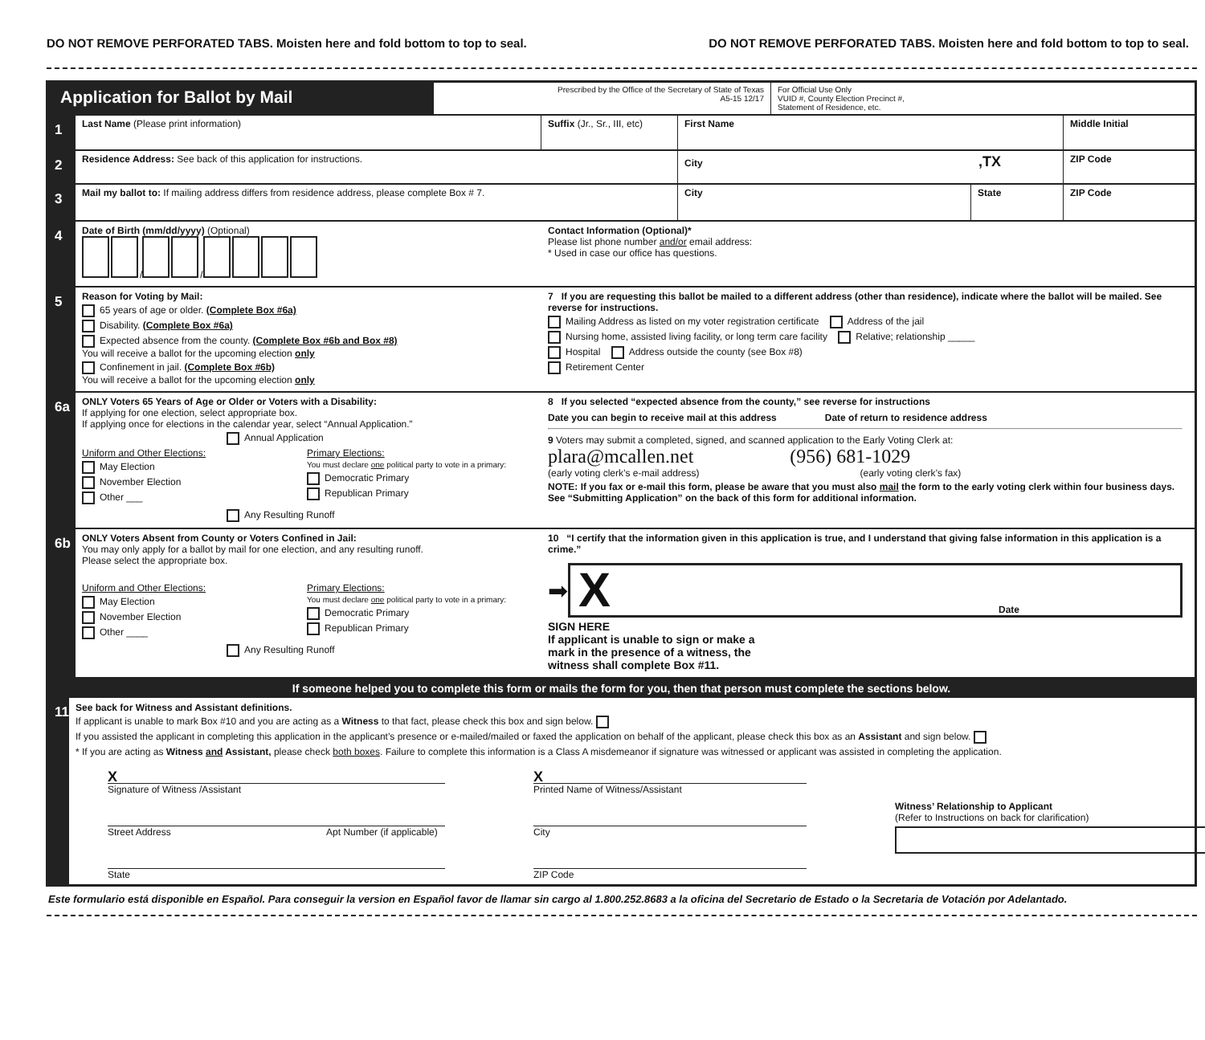DO NOT REMOVE PERFORATED TABS. Moisten here and fold bottom to top to seal. DO NOT REMOVE PERFORATED TABS. Moisten here and fold bottom to top to seal.
Application for Ballot by Mail
Prescribed by the Office of the Secretary of State of Texas
A5-15 12/17
For Official Use Only
VUID #, County Election Precinct #,
Statement of Residence, etc.
1
Last Name (Please print information) Suffix (Jr., Sr., III, etc)
First Name Middle Initial
2
Residence Address: See back of this application for instructions. City ,TX
ZIP Code
3
Mail my ballot to: If mailing address differs from residence address, please complete Box # 7. City State ZIP Code
4
Date of Birth (mm/dd/yyyy) (Optional)
/ /
Contact Information (Optional)*
Please list phone number and/or email address:
* Used in case our office has questions.
5
Reason for Voting by Mail:
65 years of age or older. (Complete Box #6a)
Disability. (Complete Box #6a)
Expected absence from the county. (Complete Box #6b and Box #8)
You will receive a ballot for the upcoming election only
Confinement in jail. (Complete Box #6b)
You will receive a ballot for the upcoming election only
7 If you are requesting this ballot be mailed to a different address (other than residence), indicate where the ballot will be mailed. See reverse for instructions.
Mailing Address as listed on my voter registration certificate Address of the jail
Nursing home, assisted living facility, or long term care facility Relative; relationship _____
Hospital Address outside the county (see Box #8)
Retirement Center
6a
ONLY Voters 65 Years of Age or Older or Voters with a Disability:
If applying for one election, select appropriate box.
If applying once for elections in the calendar year, select “Annual Application.”
Annual Application
Uniform and Other Elections:
May Election
November Election
Other ___
Primary Elections:
You must declare one political party to vote in a primary:
Democratic Primary
Republican Primary
Any Resulting Runoff
8 If you selected “expected absence from the county,” see reverse for instructions
Date you can begin to receive mail at this address
Date of return to residence address
9 Voters may submit a completed, signed, and scanned application to the Early Voting Clerk at:
plara@mcallen.net (956) 681-1029
(early voting clerk’s e-mail address) (early voting clerk’s fax)
NOTE: If you fax or e-mail this form, please be aware that you must also mail the form to the early voting clerk within four business days. See “Submitting Application” on the back of this form for additional information.
6b
ONLY Voters Absent from County or Voters Confined in Jail:
You may only apply for a ballot by mail for one election, and any resulting runoff.
Please select the appropriate box.
Uniform and Other Elections:
May Election
November Election
Other ____
Primary Elections:
You must declare one political party to vote in a primary:
Democratic Primary
Republican Primary
Any Resulting Runoff
10 “I certify that the information given in this application is true, and I understand that giving false information in this application is a crime.”
➡
X Date
SIGN HERE
If applicant is unable to sign or make a
mark in the presence of a witness, the
witness shall complete Box #11.
If someone helped you to complete this form or mails the form for you, then that person must complete the sections below.
11
See back for Witness and Assistant definitions.
If applicant is unable to mark Box #10 and you are acting as a Witness to that fact, please check this box and sign below.
If you assisted the applicant in completing this application in the applicant’s presence or e-mailed/mailed or faxed the application on behalf of the applicant, please check this box as an Assistant and sign below.
* If you are acting as Witness and Assistant, please check both boxes. Failure to complete this information is a Class A misdemeanor if signature was witnessed or applicant was assisted in completing the application.
X
Signature of Witness /Assistant
Street Address Apt Number (if applicable)
State
X
Printed Name of Witness/Assistant
City
ZIP Code
Witness’ Relationship to Applicant
(Refer to Instructions on back for clarification)
Este formulario está disponible en Español. Para conseguir la version en Español favor de llamar sin cargo al 1.800.252.8683 a la oficina del Secretario de Estado o la Secretaria de Votación por Adelantado.